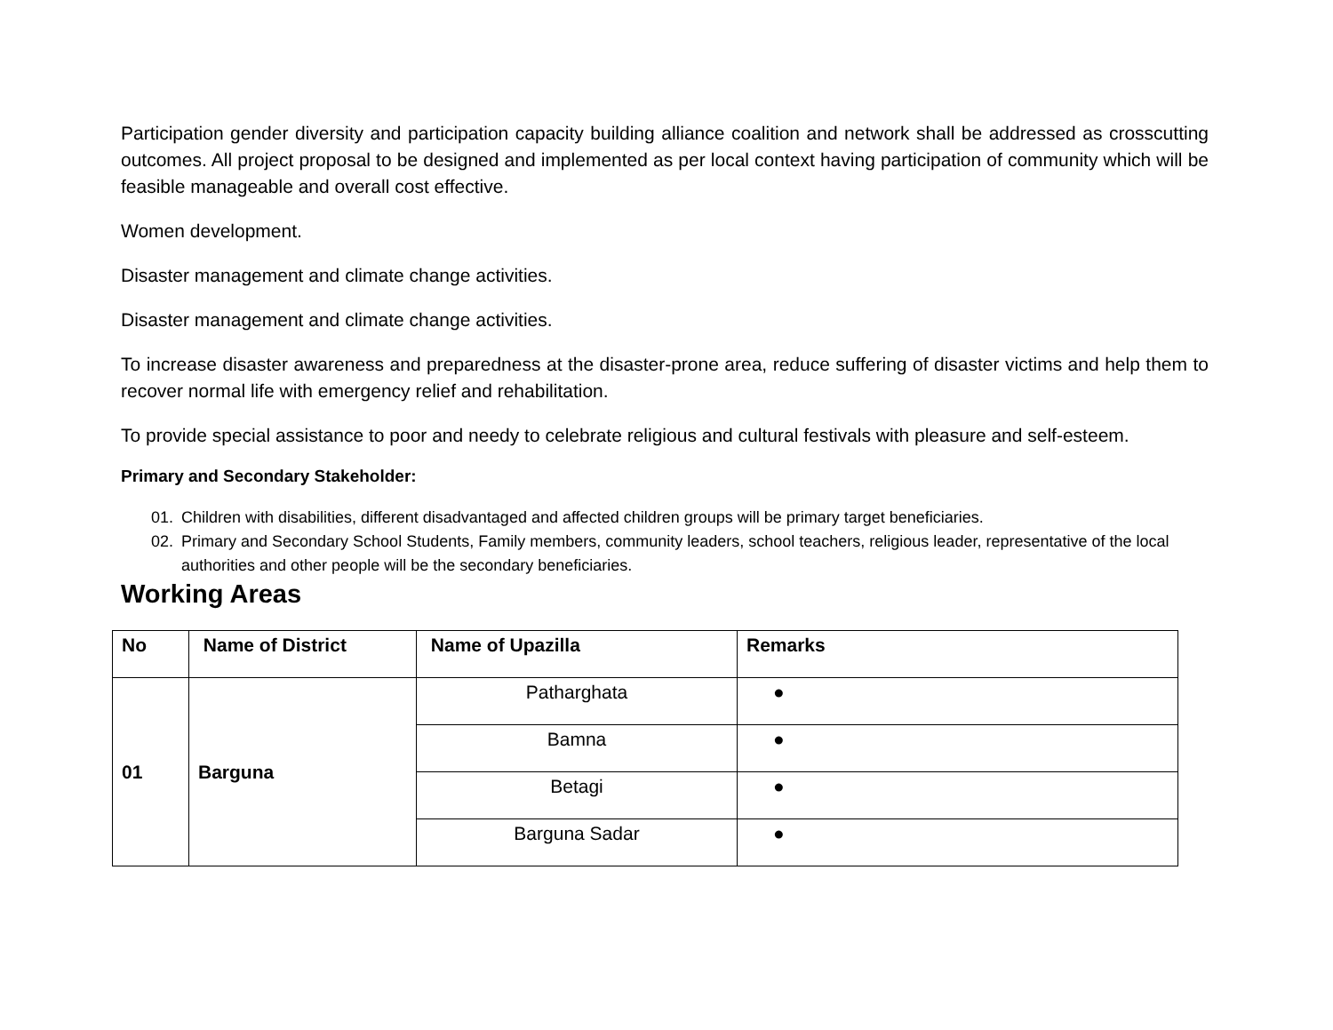Participation gender diversity and participation capacity building alliance coalition and network shall be addressed as crosscutting outcomes. All project proposal to be designed and implemented as per local context having participation of community which will be feasible manageable and overall cost effective.
Women development.
Disaster management and climate change activities.
Disaster management and climate change activities.
To increase disaster awareness and preparedness at the disaster-prone area, reduce suffering of disaster victims and help them to recover normal life with emergency relief and rehabilitation.
To provide special assistance to poor and needy to celebrate religious and cultural festivals with pleasure and self-esteem.
Primary and Secondary Stakeholder:
01. Children with disabilities, different disadvantaged and affected children groups will be primary target beneficiaries.
02. Primary and Secondary School Students, Family members, community leaders, school teachers, religious leader, representative of the local authorities and other people will be the secondary beneficiaries.
Working Areas
| No | Name of District | Name of Upazilla | Remarks |
| --- | --- | --- | --- |
| 01 | Barguna | Patharghata | ● |
| | | Bamna | ● |
| | | Betagi | ● |
| | | Barguna Sadar | ● |